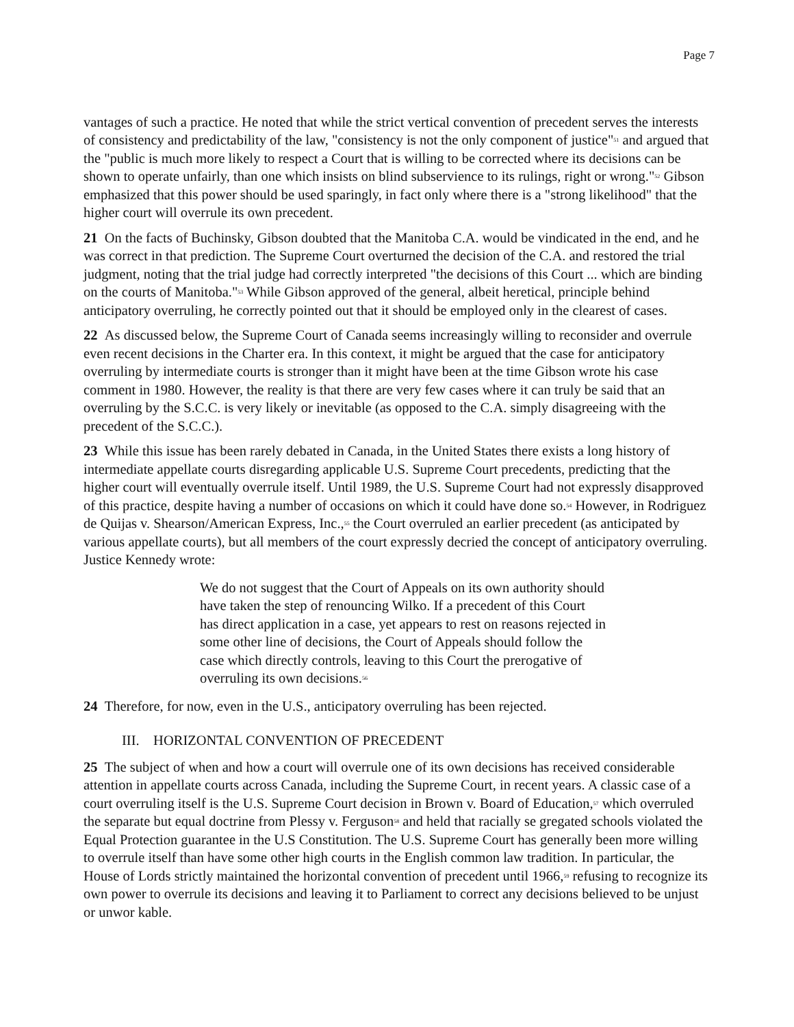Page 7
vantages of such a practice. He noted that while the strict vertical convention of precedent serves the interests of consistency and predictability of the law, "consistency is not the only component of justice"<sup>51</sup> and argued that the "public is much more likely to respect a Court that is willing to be corrected where its decisions can be shown to operate unfairly, than one which insists on blind subservience to its rulings, right or wrong."<sup>52</sup> Gibson emphasized that this power should be used sparingly, in fact only where there is a "strong likelihood" that the higher court will overrule its own precedent.
21 On the facts of Buchinsky, Gibson doubted that the Manitoba C.A. would be vindicated in the end, and he was correct in that prediction. The Supreme Court overturned the decision of the C.A. and restored the trial judgment, noting that the trial judge had correctly interpreted "the decisions of this Court ... which are binding on the courts of Manitoba."<sup>53</sup> While Gibson approved of the general, albeit heretical, principle behind anticipatory overruling, he correctly pointed out that it should be employed only in the clearest of cases.
22 As discussed below, the Supreme Court of Canada seems increasingly willing to reconsider and overrule even recent decisions in the Charter era. In this context, it might be argued that the case for anticipatory overruling by intermediate courts is stronger than it might have been at the time Gibson wrote his case comment in 1980. However, the reality is that there are very few cases where it can truly be said that an overruling by the S.C.C. is very likely or inevitable (as opposed to the C.A. simply disagreeing with the precedent of the S.C.C.).
23 While this issue has been rarely debated in Canada, in the United States there exists a long history of intermediate appellate courts disregarding applicable U.S. Supreme Court precedents, predicting that the higher court will eventually overrule itself. Until 1989, the U.S. Supreme Court had not expressly disapproved of this practice, despite having a number of occasions on which it could have done so.<sup>54</sup> However, in Rodriguez de Quijas v. Shearson/American Express, Inc.,<sup>55</sup> the Court overruled an earlier precedent (as anticipated by various appellate courts), but all members of the court expressly decried the concept of anticipatory overruling. Justice Kennedy wrote:
We do not suggest that the Court of Appeals on its own authority should have taken the step of renouncing Wilko. If a precedent of this Court has direct application in a case, yet appears to rest on reasons rejected in some other line of decisions, the Court of Appeals should follow the case which directly controls, leaving to this Court the prerogative of overruling its own decisions.<sup>56</sup>
24 Therefore, for now, even in the U.S., anticipatory overruling has been rejected.
III. HORIZONTAL CONVENTION OF PRECEDENT
25 The subject of when and how a court will overrule one of its own decisions has received considerable attention in appellate courts across Canada, including the Supreme Court, in recent years. A classic case of a court overruling itself is the U.S. Supreme Court decision in Brown v. Board of Education,<sup>57</sup> which overruled the separate but equal doctrine from Plessy v. Ferguson<sup>58</sup> and held that racially se gregated schools violated the Equal Protection guarantee in the U.S Constitution. The U.S. Supreme Court has generally been more willing to overrule itself than have some other high courts in the English common law tradition. In particular, the House of Lords strictly maintained the horizontal convention of precedent until 1966,<sup>59</sup> refusing to recognize its own power to overrule its decisions and leaving it to Parliament to correct any decisions believed to be unjust or unwor kable.